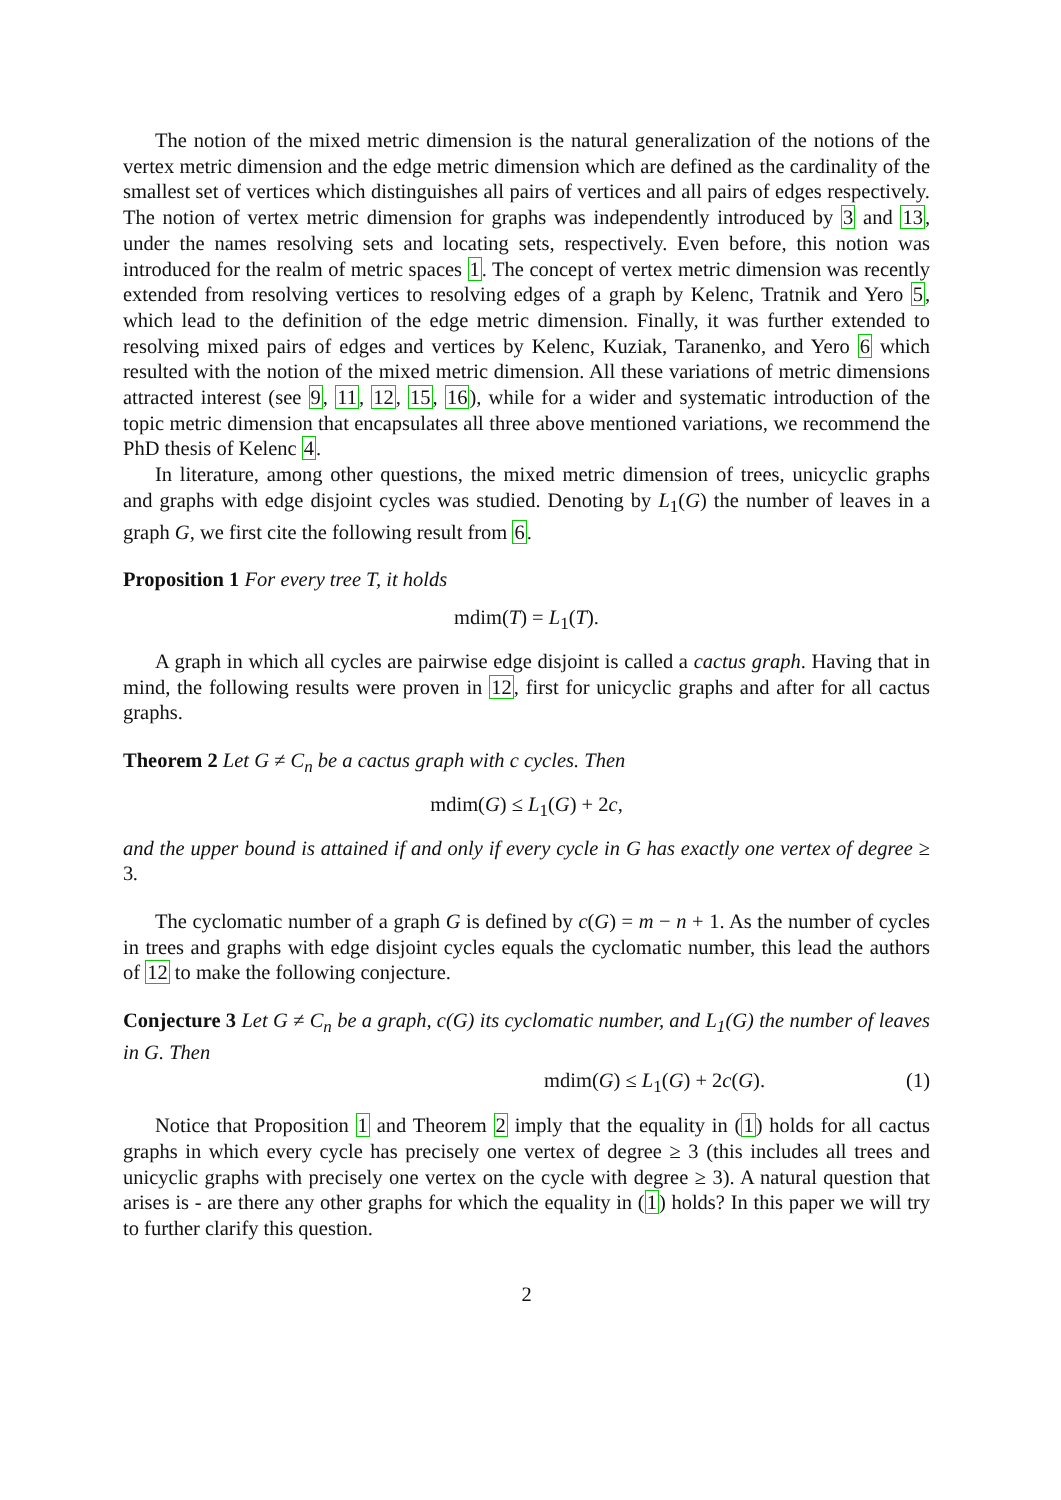The notion of the mixed metric dimension is the natural generalization of the notions of the vertex metric dimension and the edge metric dimension which are defined as the cardinality of the smallest set of vertices which distinguishes all pairs of vertices and all pairs of edges respectively. The notion of vertex metric dimension for graphs was independently introduced by 3 and 13, under the names resolving sets and locating sets, respectively. Even before, this notion was introduced for the realm of metric spaces 1. The concept of vertex metric dimension was recently extended from resolving vertices to resolving edges of a graph by Kelenc, Tratnik and Yero 5, which lead to the definition of the edge metric dimension. Finally, it was further extended to resolving mixed pairs of edges and vertices by Kelenc, Kuziak, Taranenko, and Yero 6 which resulted with the notion of the mixed metric dimension. All these variations of metric dimensions attracted interest (see 9, 11, 12, 15, 16), while for a wider and systematic introduction of the topic metric dimension that encapsulates all three above mentioned variations, we recommend the PhD thesis of Kelenc 4.
In literature, among other questions, the mixed metric dimension of trees, unicyclic graphs and graphs with edge disjoint cycles was studied. Denoting by L<sub>1</sub>(G) the number of leaves in a graph G, we first cite the following result from 6.
Proposition 1 For every tree T, it holds
mdim(T) = L<sub>1</sub>(T).
A graph in which all cycles are pairwise edge disjoint is called a cactus graph. Having that in mind, the following results were proven in 12, first for unicyclic graphs and after for all cactus graphs.
Theorem 2 Let G ≠ C<sub>n</sub> be a cactus graph with c cycles. Then
mdim(G) ≤ L<sub>1</sub>(G) + 2c,
and the upper bound is attained if and only if every cycle in G has exactly one vertex of degree ≥ 3.
The cyclomatic number of a graph G is defined by c(G) = m − n + 1. As the number of cycles in trees and graphs with edge disjoint cycles equals the cyclomatic number, this lead the authors of 12 to make the following conjecture.
Conjecture 3 Let G ≠ C<sub>n</sub> be a graph, c(G) its cyclomatic number, and L<sub>1</sub>(G) the number of leaves in G. Then
mdim(G) ≤ L<sub>1</sub>(G) + 2c(G). (1)
Notice that Proposition 1 and Theorem 2 imply that the equality in (1) holds for all cactus graphs in which every cycle has precisely one vertex of degree ≥ 3 (this includes all trees and unicyclic graphs with precisely one vertex on the cycle with degree ≥ 3). A natural question that arises is - are there any other graphs for which the equality in (1) holds? In this paper we will try to further clarify this question.
2